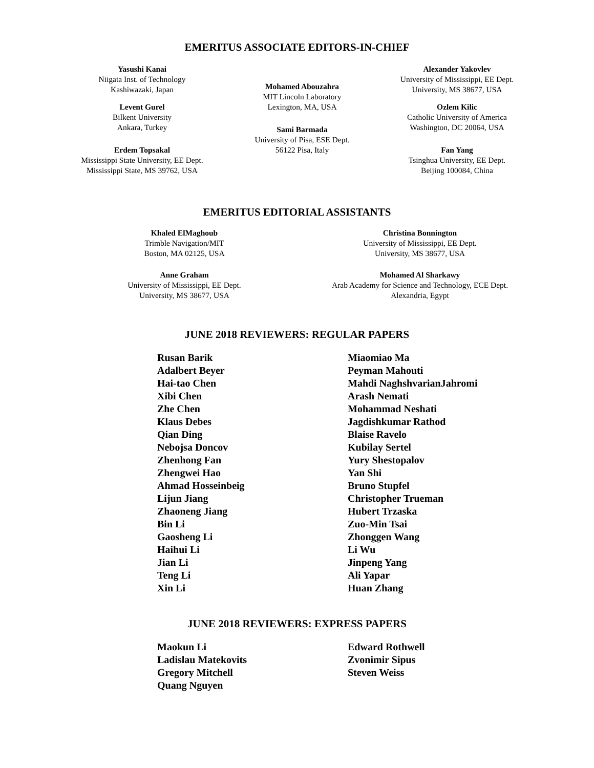EMERITUS ASSOCIATE EDITORS-IN-CHIEF
Yasushi Kanai
Niigata Inst. of Technology
Kashiwazaki, Japan
Levent Gurel
Bilkent University
Ankara, Turkey
Erdem Topsakal
Mississippi State University, EE Dept.
Mississippi State, MS 39762, USA
Mohamed Abouzahra
MIT Lincoln Laboratory
Lexington, MA, USA
Sami Barmada
University of Pisa, ESE Dept.
56122 Pisa, Italy
Alexander Yakovlev
University of Mississippi, EE Dept.
University, MS 38677, USA
Ozlem Kilic
Catholic University of America
Washington, DC 20064, USA
Fan Yang
Tsinghua University, EE Dept.
Beijing 100084, China
EMERITUS EDITORIAL ASSISTANTS
Khaled ElMaghoub
Trimble Navigation/MIT
Boston, MA 02125, USA
Anne Graham
University of Mississippi, EE Dept.
University, MS 38677, USA
Christina Bonnington
University of Mississippi, EE Dept.
University, MS 38677, USA
Mohamed Al Sharkawy
Arab Academy for Science and Technology, ECE Dept.
Alexandria, Egypt
JUNE 2018 REVIEWERS: REGULAR PAPERS
Rusan Barik
Adalbert Beyer
Hai-tao Chen
Xibi Chen
Zhe Chen
Klaus Debes
Qian Ding
Nebojsa Doncov
Zhenhong Fan
Zhengwei Hao
Ahmad Hosseinbeig
Lijun Jiang
Zhaoneng Jiang
Bin Li
Gaosheng Li
Haihui Li
Jian Li
Teng Li
Xin Li
Miaomiao Ma
Peyman Mahouti
Mahdi NaghshvarianJahromi
Arash Nemati
Mohammad Neshati
Jagdishkumar Rathod
Blaise Ravelo
Kubilay Sertel
Yury Shestopalov
Yan Shi
Bruno Stupfel
Christopher Trueman
Hubert Trzaska
Zuo-Min Tsai
Zhonggen Wang
Li Wu
Jinpeng Yang
Ali Yapar
Huan Zhang
JUNE 2018 REVIEWERS: EXPRESS PAPERS
Maokun Li
Ladislau Matekovits
Gregory Mitchell
Quang Nguyen
Edward Rothwell
Zvonimir Sipus
Steven Weiss